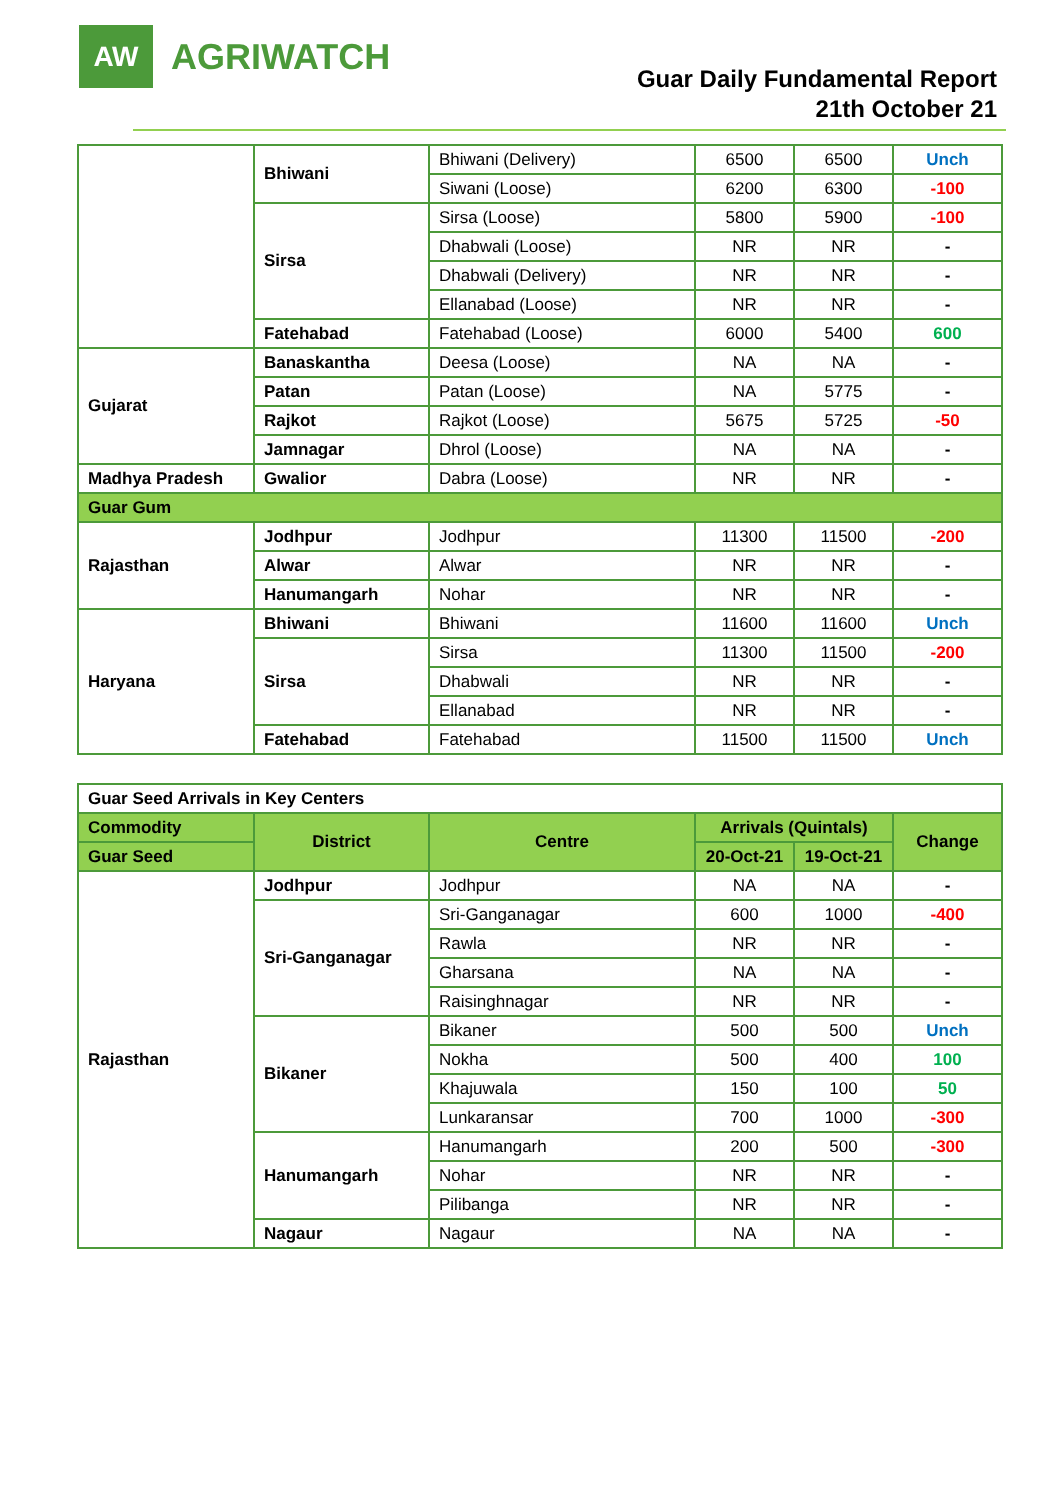AW
AGRIWATCH
Guar Daily Fundamental Report
21th October 21
| | Bhiwani | Bhiwani (Delivery) | 6500 | 6500 | Unch |
| | | Siwani (Loose) | 6200 | 6300 | -100 |
| | Sirsa | Sirsa (Loose) | 5800 | 5900 | -100 |
| | | Dhabwali (Loose) | NR | NR | - |
| | | Dhabwali (Delivery) | NR | NR | - |
| | | Ellanabad (Loose) | NR | NR | - |
| | Fatehabad | Fatehabad (Loose) | 6000 | 5400 | 600 |
| Gujarat | Banaskantha | Deesa (Loose) | NA | NA | - |
| | Patan | Patan (Loose) | NA | 5775 | - |
| | Rajkot | Rajkot (Loose) | 5675 | 5725 | -50 |
| | Jamnagar | Dhrol (Loose) | NA | NA | - |
| Madhya Pradesh | Gwalior | Dabra (Loose) | NR | NR | - |
| Guar Gum | | | | | |
| Rajasthan | Jodhpur | Jodhpur | 11300 | 11500 | -200 |
| | Alwar | Alwar | NR | NR | - |
| | Hanumangarh | Nohar | NR | NR | - |
| Haryana | Bhiwani | Bhiwani | 11600 | 11600 | Unch |
| | Sirsa | Sirsa | 11300 | 11500 | -200 |
| | | Dhabwali | NR | NR | - |
| | | Ellanabad | NR | NR | - |
| | Fatehabad | Fatehabad | 11500 | 11500 | Unch |
| Guar Seed Arrivals in Key Centers | | | | | |
| Commodity | District | Centre | Arrivals (Quintals) | | Change |
| Guar Seed | | | 20-Oct-21 | 19-Oct-21 | |
| Rajasthan | Jodhpur | Jodhpur | NA | NA | - |
| | Sri-Ganganagar | Sri-Ganganagar | 600 | 1000 | -400 |
| | | Rawla | NR | NR | - |
| | | Gharsana | NA | NA | - |
| | | Raisinghnagar | NR | NR | - |
| | Bikaner | Bikaner | 500 | 500 | Unch |
| | | Nokha | 500 | 400 | 100 |
| | | Khajuwala | 150 | 100 | 50 |
| | | Lunkaransar | 700 | 1000 | -300 |
| | Hanumangarh | Hanumangarh | 200 | 500 | -300 |
| | | Nohar | NR | NR | - |
| | | Pilibanga | NR | NR | - |
| | Nagaur | Nagaur | NA | NA | - |